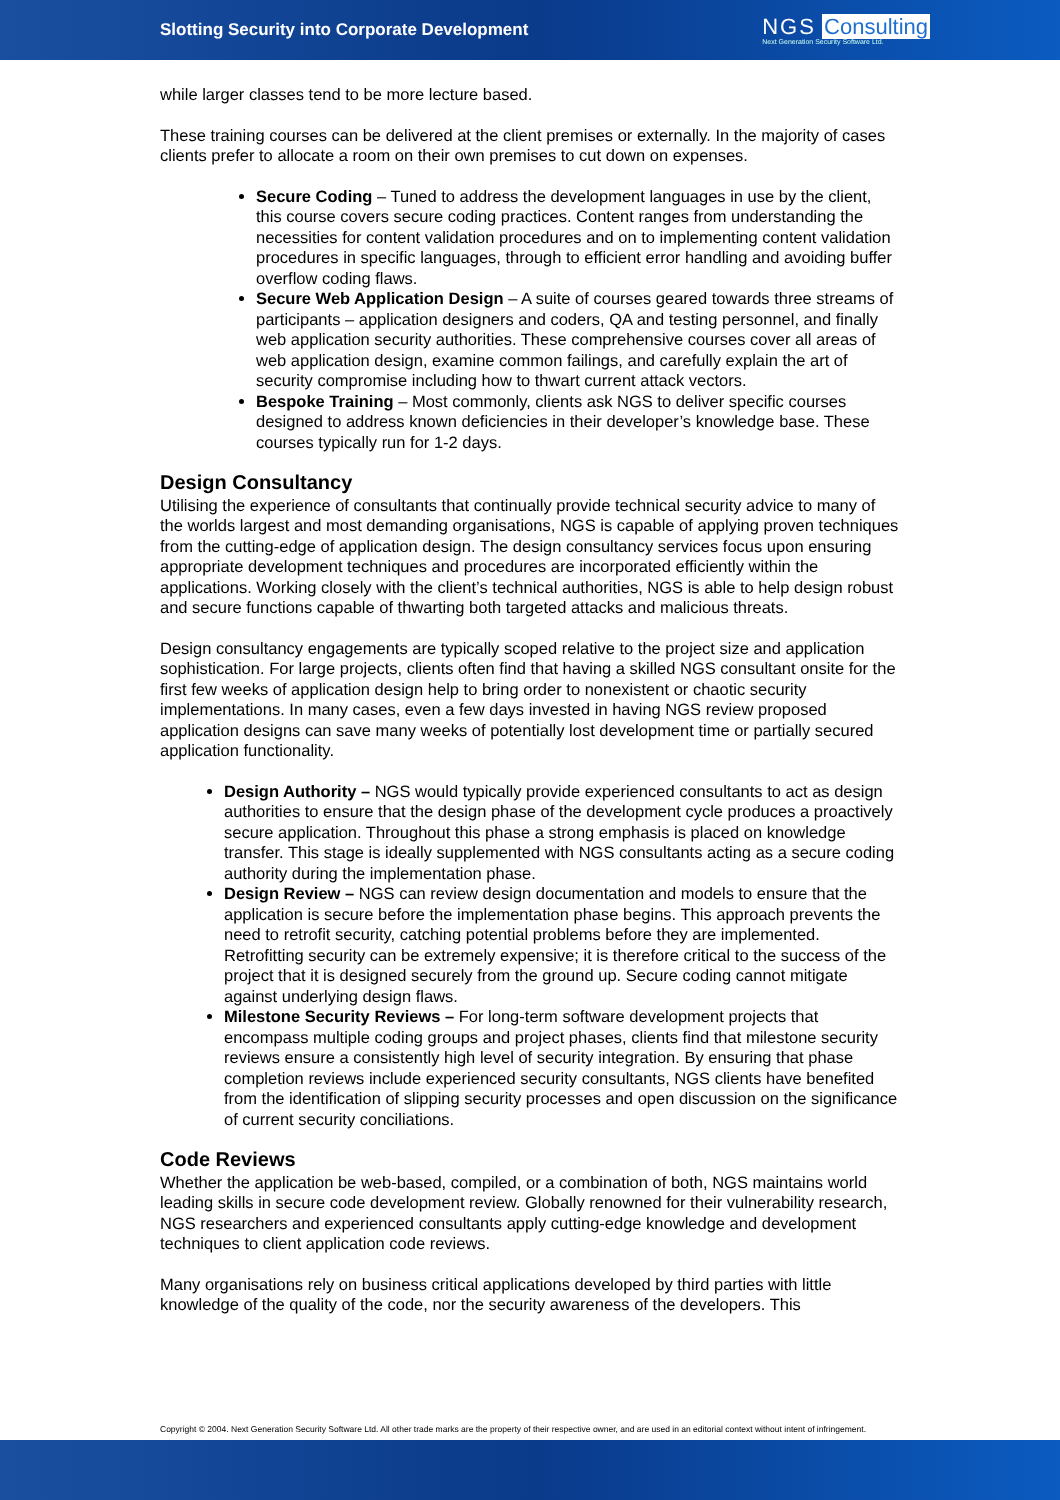Slotting Security into Corporate Development
NGS Consulting
Next Generation Security Software Ltd.
while larger classes tend to be more lecture based.
These training courses can be delivered at the client premises or externally. In the majority of cases clients prefer to allocate a room on their own premises to cut down on expenses.
Secure Coding – Tuned to address the development languages in use by the client, this course covers secure coding practices. Content ranges from understanding the necessities for content validation procedures and on to implementing content validation procedures in specific languages, through to efficient error handling and avoiding buffer overflow coding flaws.
Secure Web Application Design – A suite of courses geared towards three streams of participants – application designers and coders, QA and testing personnel, and finally web application security authorities. These comprehensive courses cover all areas of web application design, examine common failings, and carefully explain the art of security compromise including how to thwart current attack vectors.
Bespoke Training – Most commonly, clients ask NGS to deliver specific courses designed to address known deficiencies in their developer’s knowledge base. These courses typically run for 1-2 days.
Design Consultancy
Utilising the experience of consultants that continually provide technical security advice to many of the worlds largest and most demanding organisations, NGS is capable of applying proven techniques from the cutting-edge of application design. The design consultancy services focus upon ensuring appropriate development techniques and procedures are incorporated efficiently within the applications. Working closely with the client’s technical authorities, NGS is able to help design robust and secure functions capable of thwarting both targeted attacks and malicious threats.
Design consultancy engagements are typically scoped relative to the project size and application sophistication. For large projects, clients often find that having a skilled NGS consultant onsite for the first few weeks of application design help to bring order to nonexistent or chaotic security implementations. In many cases, even a few days invested in having NGS review proposed application designs can save many weeks of potentially lost development time or partially secured application functionality.
Design Authority – NGS would typically provide experienced consultants to act as design authorities to ensure that the design phase of the development cycle produces a proactively secure application. Throughout this phase a strong emphasis is placed on knowledge transfer. This stage is ideally supplemented with NGS consultants acting as a secure coding authority during the implementation phase.
Design Review – NGS can review design documentation and models to ensure that the application is secure before the implementation phase begins. This approach prevents the need to retrofit security, catching potential problems before they are implemented. Retrofitting security can be extremely expensive; it is therefore critical to the success of the project that it is designed securely from the ground up. Secure coding cannot mitigate against underlying design flaws.
Milestone Security Reviews – For long-term software development projects that encompass multiple coding groups and project phases, clients find that milestone security reviews ensure a consistently high level of security integration. By ensuring that phase completion reviews include experienced security consultants, NGS clients have benefited from the identification of slipping security processes and open discussion on the significance of current security conciliations.
Code Reviews
Whether the application be web-based, compiled, or a combination of both, NGS maintains world leading skills in secure code development review. Globally renowned for their vulnerability research, NGS researchers and experienced consultants apply cutting-edge knowledge and development techniques to client application code reviews.
Many organisations rely on business critical applications developed by third parties with little knowledge of the quality of the code, nor the security awareness of the developers. This
Copyright © 2004. Next Generation Security Software Ltd. All other trade marks are the property of their respective owner, and are used in an editorial context without intent of infringement.